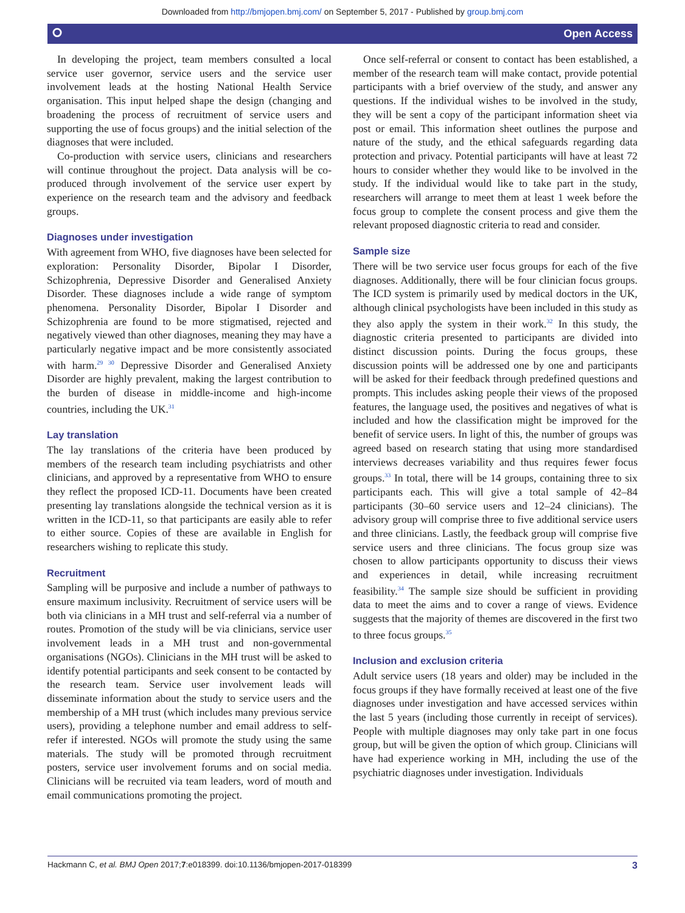Downloaded from http://bmjopen.bmj.com/ on September 5, 2017 - Published by group.bmj.com
⭘ Open Access
In developing the project, team members consulted a local service user governor, service users and the service user involvement leads at the hosting National Health Service organisation. This input helped shape the design (changing and broadening the process of recruitment of service users and supporting the use of focus groups) and the initial selection of the diagnoses that were included.
Co-production with service users, clinicians and researchers will continue throughout the project. Data analysis will be co-produced through involvement of the service user expert by experience on the research team and the advisory and feedback groups.
Diagnoses under investigation
With agreement from WHO, five diagnoses have been selected for exploration: Personality Disorder, Bipolar I Disorder, Schizophrenia, Depressive Disorder and Generalised Anxiety Disorder. These diagnoses include a wide range of symptom phenomena. Personality Disorder, Bipolar I Disorder and Schizophrenia are found to be more stigmatised, rejected and negatively viewed than other diagnoses, meaning they may have a particularly negative impact and be more consistently associated with harm.<sup>29 30</sup> Depressive Disorder and Generalised Anxiety Disorder are highly prevalent, making the largest contribution to the burden of disease in middle-income and high-income countries, including the UK.<sup>31</sup>
Lay translation
The lay translations of the criteria have been produced by members of the research team including psychiatrists and other clinicians, and approved by a representative from WHO to ensure they reflect the proposed ICD-11. Documents have been created presenting lay translations alongside the technical version as it is written in the ICD-11, so that participants are easily able to refer to either source. Copies of these are available in English for researchers wishing to replicate this study.
Recruitment
Sampling will be purposive and include a number of pathways to ensure maximum inclusivity. Recruitment of service users will be both via clinicians in a MH trust and self-referral via a number of routes. Promotion of the study will be via clinicians, service user involvement leads in a MH trust and non-governmental organisations (NGOs). Clinicians in the MH trust will be asked to identify potential participants and seek consent to be contacted by the research team. Service user involvement leads will disseminate information about the study to service users and the membership of a MH trust (which includes many previous service users), providing a telephone number and email address to self-refer if interested. NGOs will promote the study using the same materials. The study will be promoted through recruitment posters, service user involvement forums and on social media. Clinicians will be recruited via team leaders, word of mouth and email communications promoting the project.
Once self-referral or consent to contact has been established, a member of the research team will make contact, provide potential participants with a brief overview of the study, and answer any questions. If the individual wishes to be involved in the study, they will be sent a copy of the participant information sheet via post or email. This information sheet outlines the purpose and nature of the study, and the ethical safeguards regarding data protection and privacy. Potential participants will have at least 72 hours to consider whether they would like to be involved in the study. If the individual would like to take part in the study, researchers will arrange to meet them at least 1 week before the focus group to complete the consent process and give them the relevant proposed diagnostic criteria to read and consider.
Sample size
There will be two service user focus groups for each of the five diagnoses. Additionally, there will be four clinician focus groups. The ICD system is primarily used by medical doctors in the UK, although clinical psychologists have been included in this study as they also apply the system in their work.<sup>32</sup> In this study, the diagnostic criteria presented to participants are divided into distinct discussion points. During the focus groups, these discussion points will be addressed one by one and participants will be asked for their feedback through predefined questions and prompts. This includes asking people their views of the proposed features, the language used, the positives and negatives of what is included and how the classification might be improved for the benefit of service users. In light of this, the number of groups was agreed based on research stating that using more standardised interviews decreases variability and thus requires fewer focus groups.<sup>33</sup> In total, there will be 14 groups, containing three to six participants each. This will give a total sample of 42–84 participants (30–60 service users and 12–24 clinicians). The advisory group will comprise three to five additional service users and three clinicians. Lastly, the feedback group will comprise five service users and three clinicians. The focus group size was chosen to allow participants opportunity to discuss their views and experiences in detail, while increasing recruitment feasibility.<sup>34</sup> The sample size should be sufficient in providing data to meet the aims and to cover a range of views. Evidence suggests that the majority of themes are discovered in the first two to three focus groups.<sup>35</sup>
Inclusion and exclusion criteria
Adult service users (18 years and older) may be included in the focus groups if they have formally received at least one of the five diagnoses under investigation and have accessed services within the last 5 years (including those currently in receipt of services). People with multiple diagnoses may only take part in one focus group, but will be given the option of which group. Clinicians will have had experience working in MH, including the use of the psychiatric diagnoses under investigation. Individuals
Hackmann C, et al. BMJ Open 2017;7:e018399. doi:10.1136/bmjopen-2017-018399 3